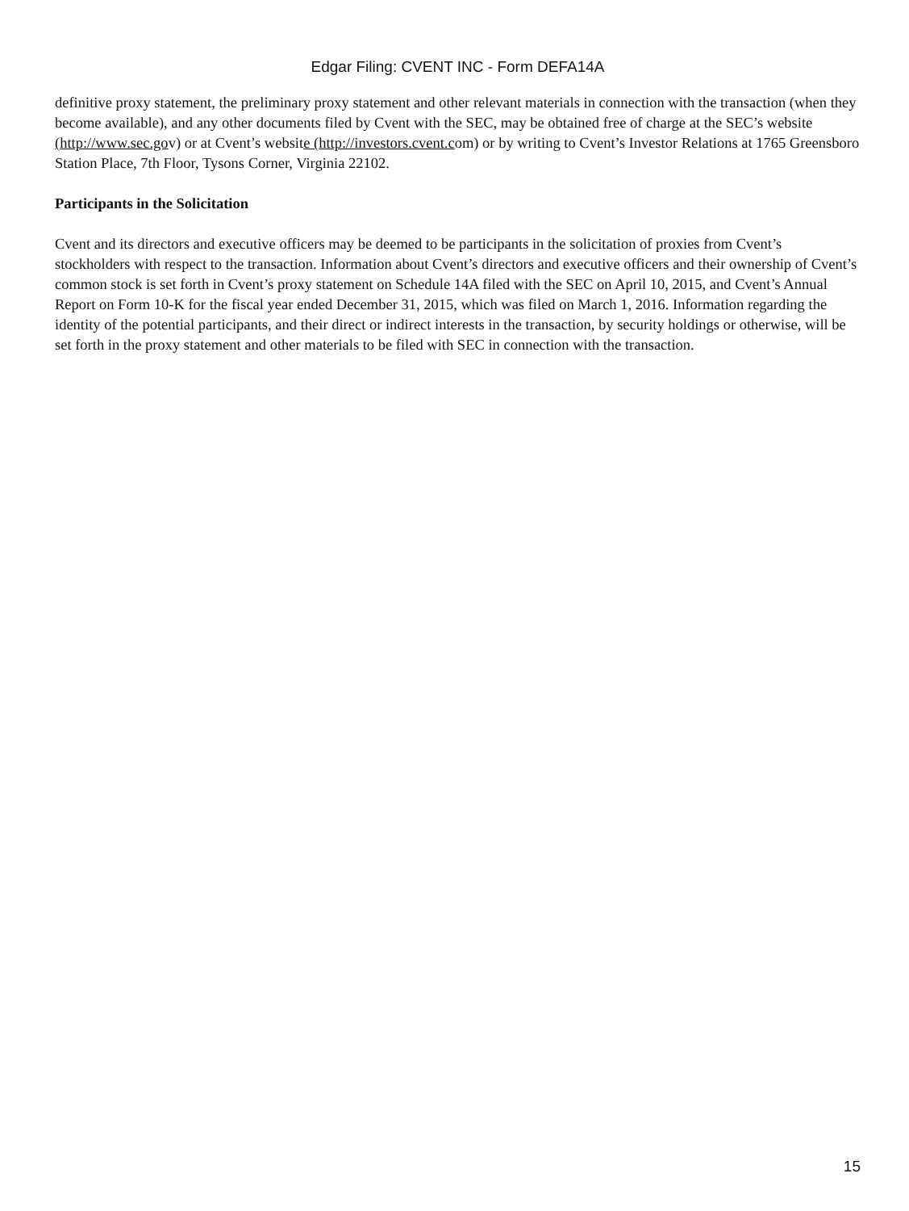Edgar Filing: CVENT INC - Form DEFA14A
definitive proxy statement, the preliminary proxy statement and other relevant materials in connection with the transaction (when they become available), and any other documents filed by Cvent with the SEC, may be obtained free of charge at the SEC’s website (http://www.sec.gov) or at Cvent’s website (http://investors.cvent.com) or by writing to Cvent’s Investor Relations at 1765 Greensboro Station Place, 7th Floor, Tysons Corner, Virginia 22102.
Participants in the Solicitation
Cvent and its directors and executive officers may be deemed to be participants in the solicitation of proxies from Cvent’s stockholders with respect to the transaction. Information about Cvent’s directors and executive officers and their ownership of Cvent’s common stock is set forth in Cvent’s proxy statement on Schedule 14A filed with the SEC on April 10, 2015, and Cvent’s Annual Report on Form 10-K for the fiscal year ended December 31, 2015, which was filed on March 1, 2016. Information regarding the identity of the potential participants, and their direct or indirect interests in the transaction, by security holdings or otherwise, will be set forth in the proxy statement and other materials to be filed with SEC in connection with the transaction.
15